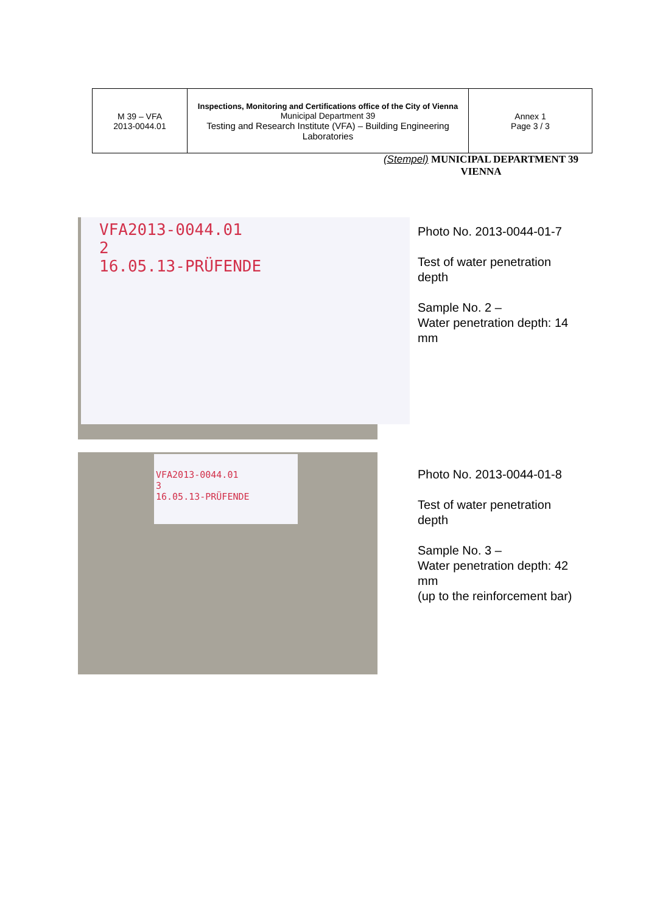| M 39 – VFA 2013-0044.01 | Inspections, Monitoring and Certifications office of the City of Vienna Municipal Department 39 Testing and Research Institute (VFA) – Building Engineering Laboratories | Annex 1 Page 3 / 3 |
(Stempel) MUNICIPAL DEPARTMENT 39
VIENNA
VFA2013-0044.01
2
16.05.13-PRÜFENDE
VFA2013-0044.01
3
16.05.13-PRÜFENDE
Photo No. 2013-0044-01-7
Test of water penetration
depth
Sample No. 2 –
Water penetration depth: 14
mm
Photo No. 2013-0044-01-8
Test of water penetration
depth
Sample No. 3 –
Water penetration depth: 42
mm
(up to the reinforcement bar)